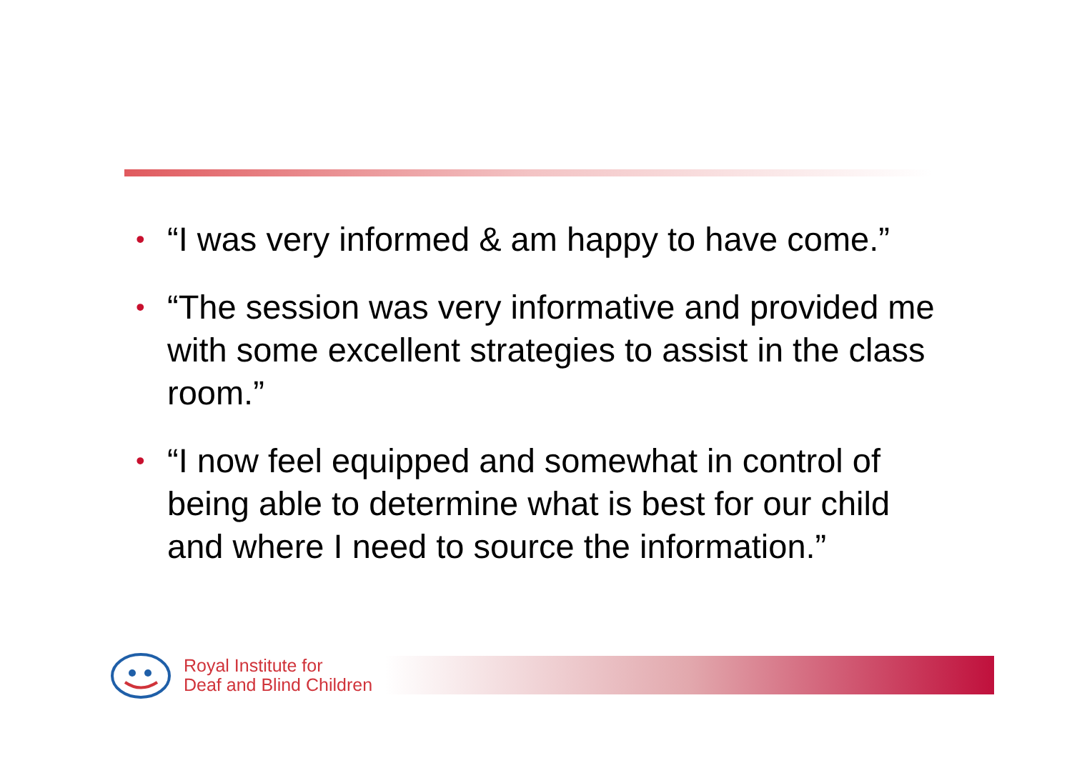• “I was very informed & am happy to have come.”
• “The session was very informative and provided me with some excellent strategies to assist in the class room.”
• “I now feel equipped and somewhat in control of being able to determine what is best for our child and where I need to source the information.”
Royal Institute for
Deaf and Blind Children